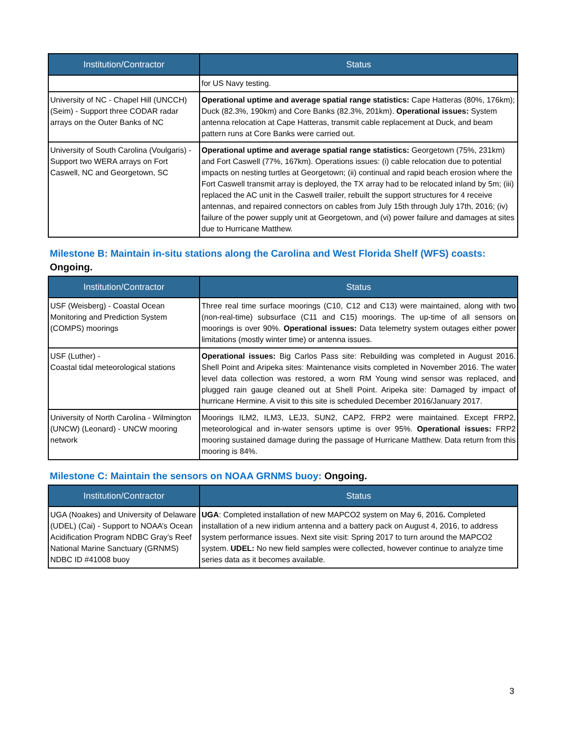| Institution/Contractor | Status |
| --- | --- |
| | for US Navy testing. |
| University of NC - Chapel Hill (UNCCH) (Seim) - Support three CODAR radar arrays on the Outer Banks of NC | Operational uptime and average spatial range statistics: Cape Hatteras (80%, 176km); Duck (82.3%, 190km) and Core Banks (82.3%, 201km). Operational issues: System antenna relocation at Cape Hatteras, transmit cable replacement at Duck, and beam pattern runs at Core Banks were carried out. |
| University of South Carolina (Voulgaris) -Support two WERA arrays on Fort Caswell, NC and Georgetown, SC | Operational uptime and average spatial range statistics: Georgetown (75%, 231km) and Fort Caswell (77%, 167km). Operations issues: (i) cable relocation due to potential impacts on nesting turtles at Georgetown; (ii) continual and rapid beach erosion where the Fort Caswell transmit array is deployed, the TX array had to be relocated inland by 5m; (iii) replaced the AC unit in the Caswell trailer, rebuilt the support structures for 4 receive antennas, and repaired connectors on cables from July 15th through July 17th, 2016; (iv) failure of the power supply unit at Georgetown, and (vi) power failure and damages at sites due to Hurricane Matthew. |
Milestone B: Maintain in-situ stations along the Carolina and West Florida Shelf (WFS) coasts: Ongoing.
| Institution/Contractor | Status |
| --- | --- |
| USF (Weisberg) - Coastal Ocean Monitoring and Prediction System (COMPS) moorings | Three real time surface moorings (C10, C12 and C13) were maintained, along with two (non-real-time) subsurface (C11 and C15) moorings. The up-time of all sensors on moorings is over 90%. Operational issues: Data telemetry system outages either power limitations (mostly winter time) or antenna issues. |
| USF (Luther) - Coastal tidal meteorological stations | Operational issues: Big Carlos Pass site: Rebuilding was completed in August 2016. Shell Point and Aripeka sites: Maintenance visits completed in November 2016. The water level data collection was restored, a worn RM Young wind sensor was replaced, and plugged rain gauge cleaned out at Shell Point. Aripeka site: Damaged by impact of hurricane Hermine. A visit to this site is scheduled December 2016/January 2017. |
| University of North Carolina - Wilmington (UNCW) (Leonard) - UNCW mooring network | Moorings ILM2, ILM3, LEJ3, SUN2, CAP2, FRP2 were maintained. Except FRP2, meteorological and in-water sensors uptime is over 95%. Operational issues: FRP2 mooring sustained damage during the passage of Hurricane Matthew. Data return from this mooring is 84%. |
Milestone C: Maintain the sensors on NOAA GRNMS buoy: Ongoing.
| Institution/Contractor | Status |
| --- | --- |
| UGA (Noakes) and University of Delaware (UDEL) (Cai) - Support to NOAA’s Ocean Acidification Program NDBC Gray’s Reef National Marine Sanctuary (GRNMS) NDBC ID #41008 buoy | UGA : Completed installation of new MAPCO2 system on May 6, 2016 . Completed installation of a new iridium antenna and a battery pack on August 4, 2016, to address system performance issues. Next site visit: Spring 2017 to turn around the MAPCO2 system. UDEL: No new field samples were collected, however continue to analyze time series data as it becomes available. |
3